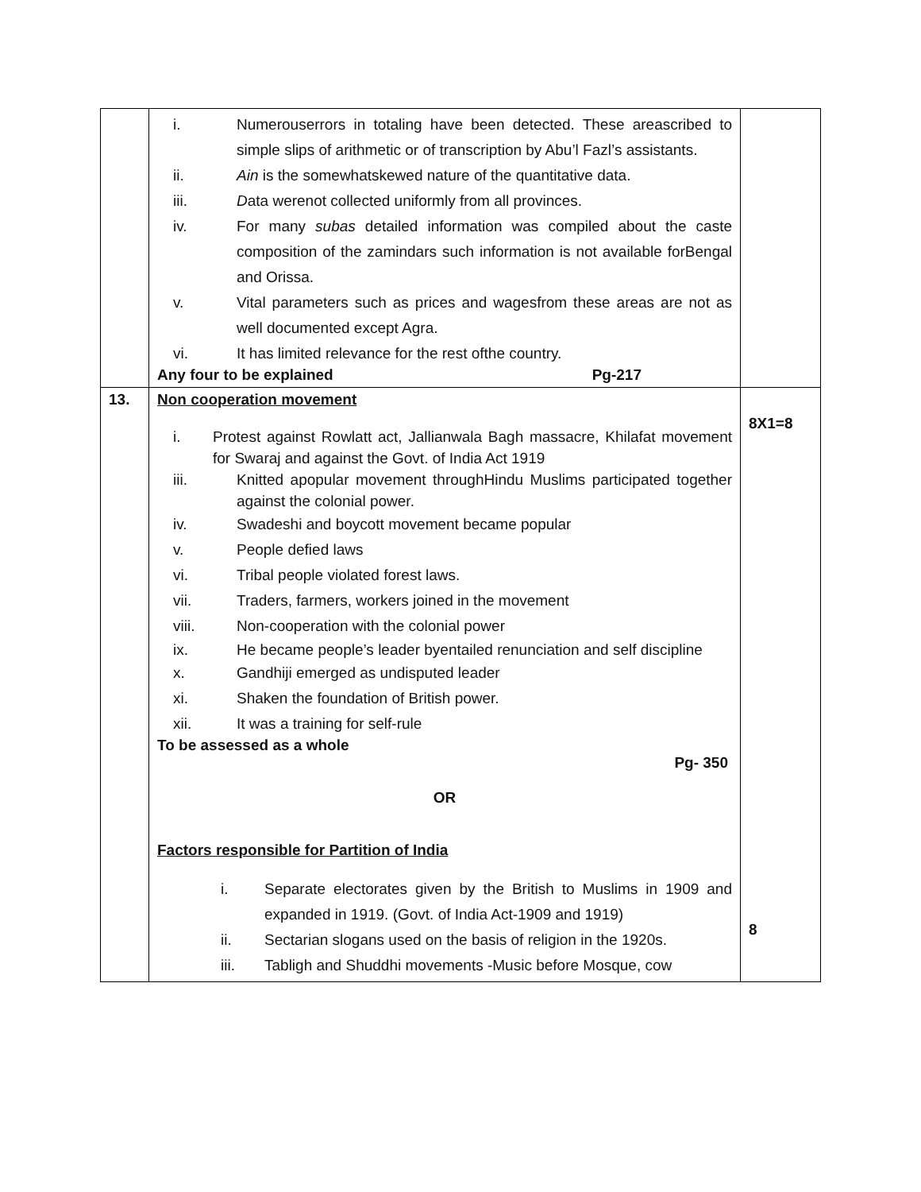| | i. Numerouserrors in totaling have been detected. These areascribed to simple slips of arithmetic or of transcription by Abu’l Fazl’s assistants. ii. Ain is the somewhatskewed nature of the quantitative data. iii. D ata werenot collected uniformly from all provinces. iv. For many subas detailed information was compiled about the caste composition of the zamindars such information is not available forBengal and Orissa. v. Vital parameters such as prices and wagesfrom these areas are not as well documented except Agra. vi. It has limited relevance for the rest ofthe country. Any four to be explained Pg-217 | |
| 13. | Non cooperation movement i. Protest against Rowlatt act, Jallianwala Bagh massacre, Khilafat movement for Swaraj and against the Govt. of India Act 1919 iii. Knitted apopular movement throughHindu Muslims participated together against the colonial power. iv. Swadeshi and boycott movement became popular v. People defied laws vi. Tribal people violated forest laws. vii. Traders, farmers, workers joined in the movement viii. Non-cooperation with the colonial power ix. He became people’s leader byentailed renunciation and self discipline x. Gandhiji emerged as undisputed leader xi. Shaken the foundation of British power. xii. It was a training for self-rule To be assessed as a whole Pg- 350 OR Factors responsible for Partition of India i. Separate electorates given by the British to Muslims in 1909 and expanded in 1919. (Govt. of India Act-1909 and 1919) ii. Sectarian slogans used on the basis of religion in the 1920s. iii. Tabligh and Shuddhi movements -Music before Mosque, cow | 8X1=8 8 |